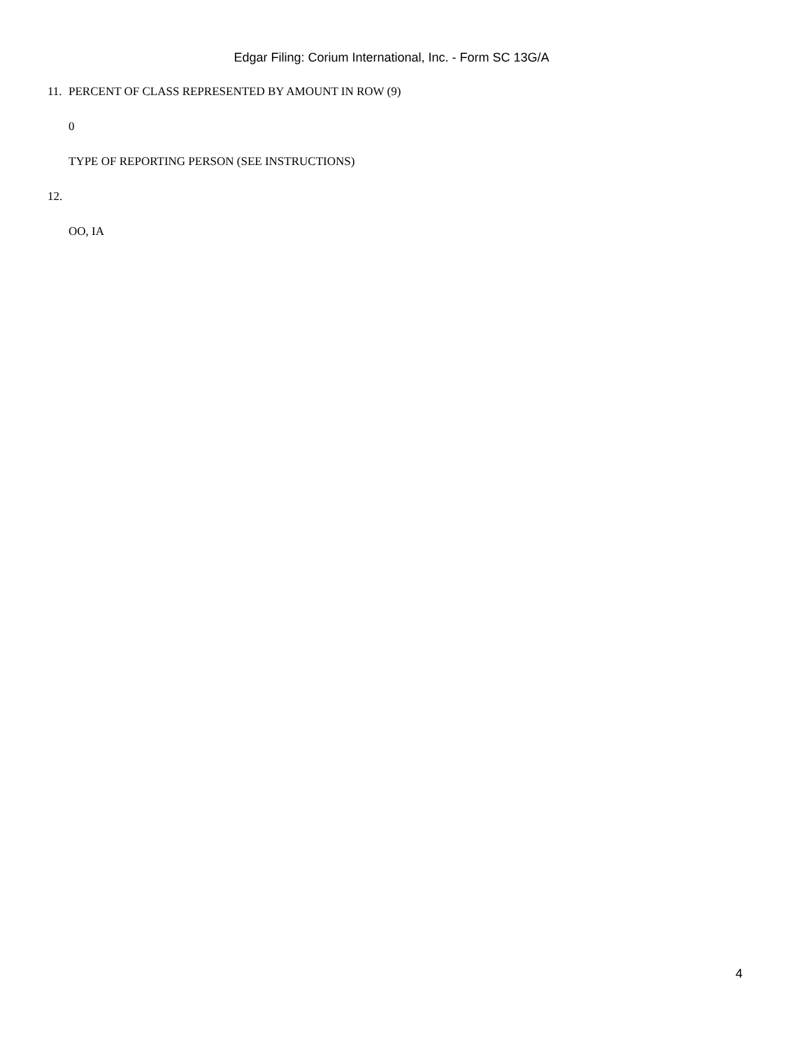Edgar Filing: Corium International, Inc. - Form SC 13G/A
11. PERCENT OF CLASS REPRESENTED BY AMOUNT IN ROW (9)
0
TYPE OF REPORTING PERSON (SEE INSTRUCTIONS)
12.
OO, IA
4